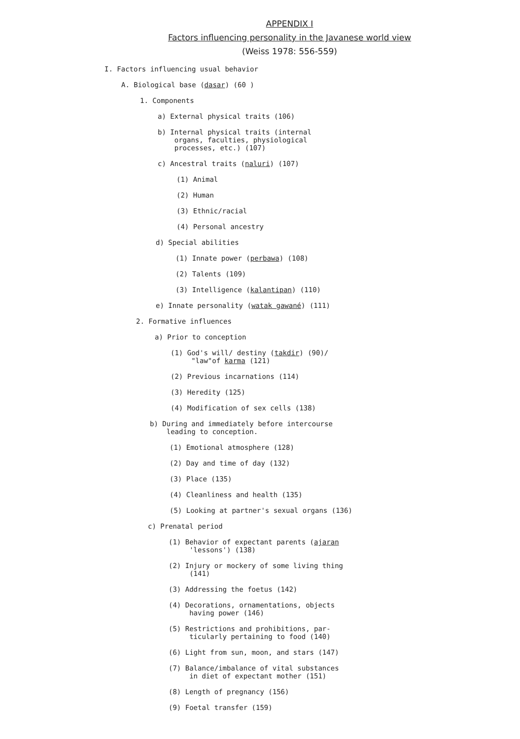APPENDIX I
Factors influencing personality in the Javanese world view
(Weiss 1978: 556-559)
I. Factors influencing usual behavior
A. Biological base (dasar) (60 )
1. Components
a) External physical traits (106)
b) Internal physical traits (internal
organs, faculties, physiological
processes, etc.) (107)
c) Ancestral traits (naluri) (107)
(1) Animal
(2) Human
(3) Ethnic/racial
(4) Personal ancestry
d) Special abilities
(1) Innate power (perbawa) (108)
(2) Talents (109)
(3) Intelligence (kalantipan) (110)
e) Innate personality (watak gawané) (111)
2. Formative influences
a) Prior to conception
(1) God's will/ destiny (takdir) (90)/
"law"of karma (121)
(2) Previous incarnations (114)
(3) Heredity (125)
(4) Modification of sex cells (138)
b) During and immediately before intercourse
leading to conception.
(1) Emotional atmosphere (128)
(2) Day and time of day (132)
(3) Place (135)
(4) Cleanliness and health (135)
(5) Looking at partner's sexual organs (136)
c) Prenatal period
(1) Behavior of expectant parents (ajaran
'lessons') (138)
(2) Injury or mockery of some living thing
(141)
(3) Addressing the foetus (142)
(4) Decorations, ornamentations, objects
having power (146)
(5) Restrictions and prohibitions, par-
ticularly pertaining to food (140)
(6) Light from sun, moon, and stars (147)
(7) Balance/imbalance of vital substances
in diet of expectant mother (151)
(8) Length of pregnancy (156)
(9) Foetal transfer (159)